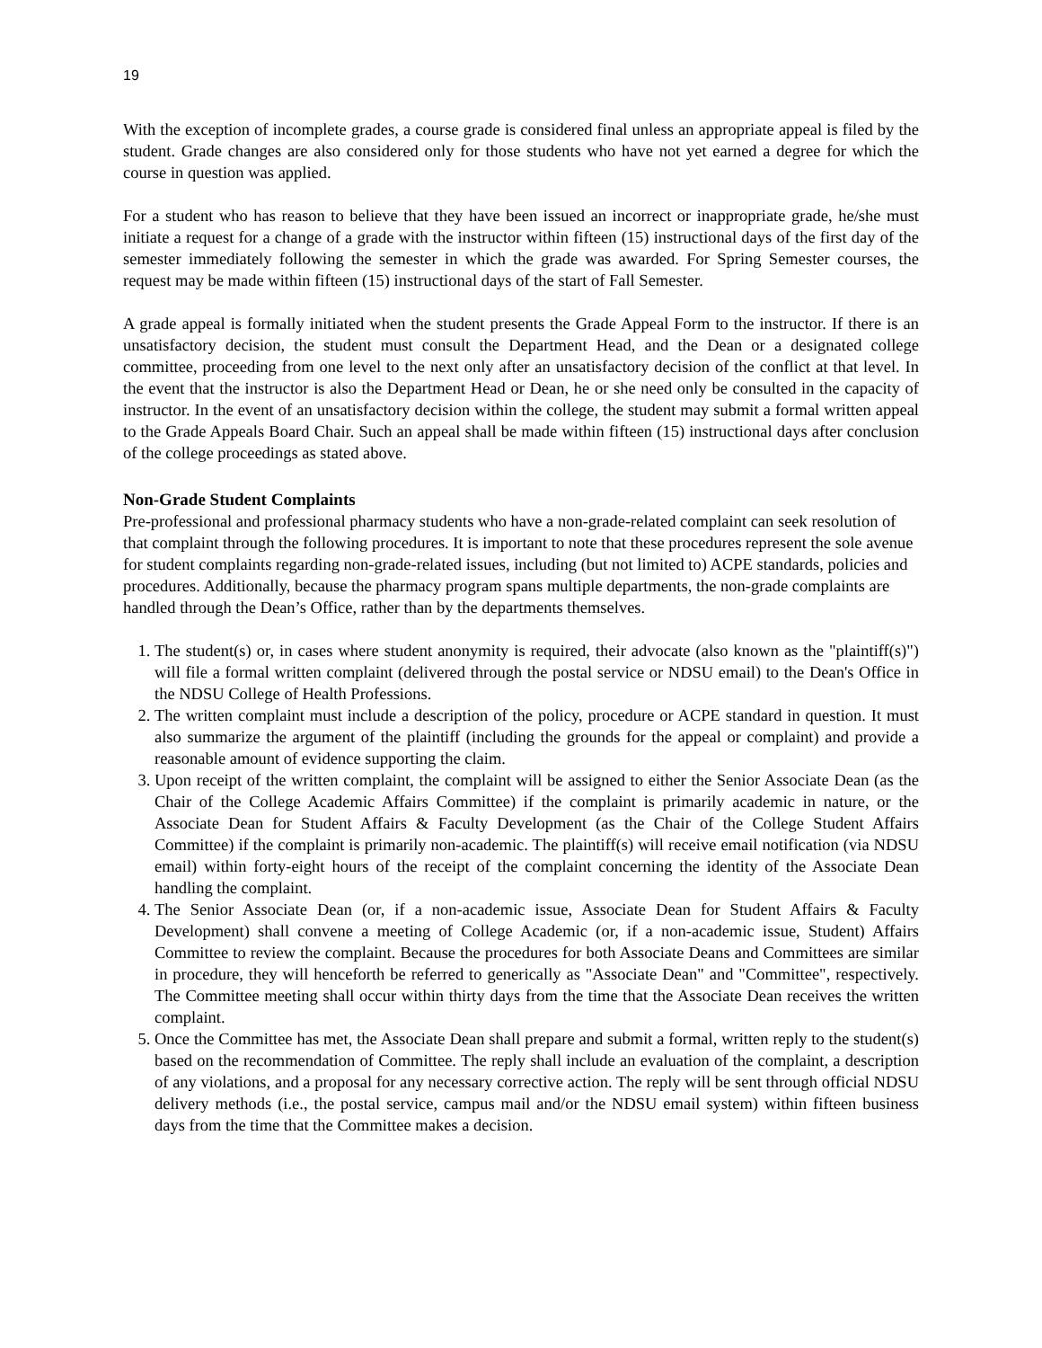19
With the exception of incomplete grades, a course grade is considered final unless an appropriate appeal is filed by the student. Grade changes are also considered only for those students who have not yet earned a degree for which the course in question was applied.
For a student who has reason to believe that they have been issued an incorrect or inappropriate grade, he/she must initiate a request for a change of a grade with the instructor within fifteen (15) instructional days of the first day of the semester immediately following the semester in which the grade was awarded. For Spring Semester courses, the request may be made within fifteen (15) instructional days of the start of Fall Semester.
A grade appeal is formally initiated when the student presents the Grade Appeal Form to the instructor. If there is an unsatisfactory decision, the student must consult the Department Head, and the Dean or a designated college committee, proceeding from one level to the next only after an unsatisfactory decision of the conflict at that level. In the event that the instructor is also the Department Head or Dean, he or she need only be consulted in the capacity of instructor. In the event of an unsatisfactory decision within the college, the student may submit a formal written appeal to the Grade Appeals Board Chair. Such an appeal shall be made within fifteen (15) instructional days after conclusion of the college proceedings as stated above.
Non-Grade Student Complaints
Pre-professional and professional pharmacy students who have a non-grade-related complaint can seek resolution of that complaint through the following procedures. It is important to note that these procedures represent the sole avenue for student complaints regarding non-grade-related issues, including (but not limited to) ACPE standards, policies and procedures. Additionally, because the pharmacy program spans multiple departments, the non-grade complaints are handled through the Dean’s Office, rather than by the departments themselves.
1. The student(s) or, in cases where student anonymity is required, their advocate (also known as the "plaintiff(s)") will file a formal written complaint (delivered through the postal service or NDSU email) to the Dean's Office in the NDSU College of Health Professions.
2. The written complaint must include a description of the policy, procedure or ACPE standard in question. It must also summarize the argument of the plaintiff (including the grounds for the appeal or complaint) and provide a reasonable amount of evidence supporting the claim.
3. Upon receipt of the written complaint, the complaint will be assigned to either the Senior Associate Dean (as the Chair of the College Academic Affairs Committee) if the complaint is primarily academic in nature, or the Associate Dean for Student Affairs & Faculty Development (as the Chair of the College Student Affairs Committee) if the complaint is primarily non-academic. The plaintiff(s) will receive email notification (via NDSU email) within forty-eight hours of the receipt of the complaint concerning the identity of the Associate Dean handling the complaint.
4. The Senior Associate Dean (or, if a non-academic issue, Associate Dean for Student Affairs & Faculty Development) shall convene a meeting of College Academic (or, if a non-academic issue, Student) Affairs Committee to review the complaint. Because the procedures for both Associate Deans and Committees are similar in procedure, they will henceforth be referred to generically as "Associate Dean" and "Committee", respectively. The Committee meeting shall occur within thirty days from the time that the Associate Dean receives the written complaint.
5. Once the Committee has met, the Associate Dean shall prepare and submit a formal, written reply to the student(s) based on the recommendation of Committee. The reply shall include an evaluation of the complaint, a description of any violations, and a proposal for any necessary corrective action. The reply will be sent through official NDSU delivery methods (i.e., the postal service, campus mail and/or the NDSU email system) within fifteen business days from the time that the Committee makes a decision.